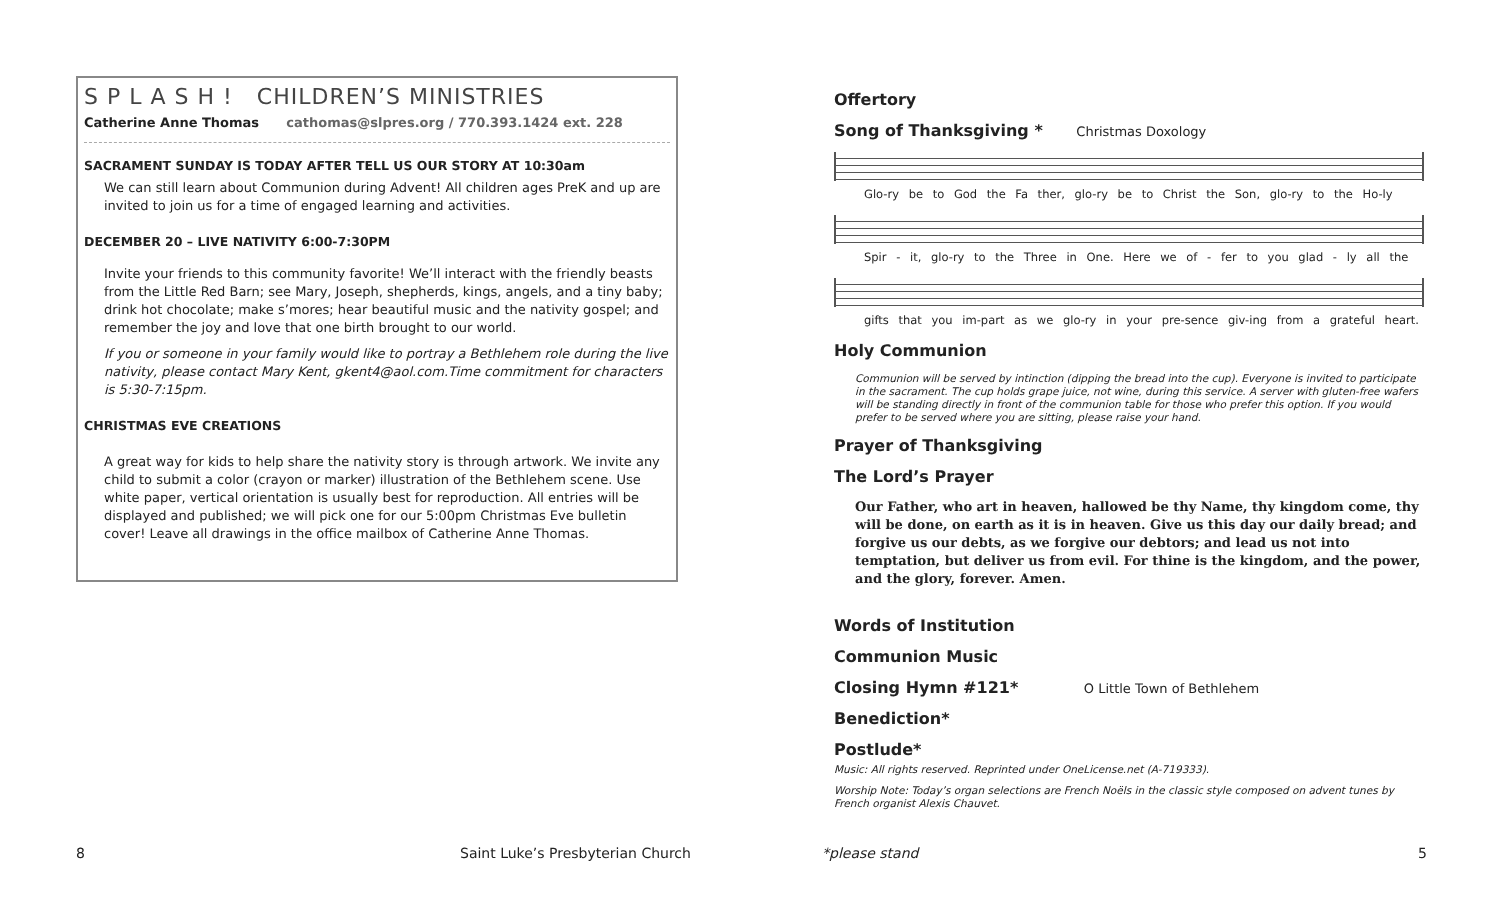S P L A S H ! CHILDREN’S MINISTRIES
Catherine Anne Thomas cathomas@slpres.org / 770.393.1424 ext. 228
SACRAMENT SUNDAY IS TODAY AFTER TELL US OUR STORY AT 10:30am
We can still learn about Communion during Advent! All children ages PreK and up are invited to join us for a time of engaged learning and activities.
DECEMBER 20 – LIVE NATIVITY 6:00-7:30PM
Invite your friends to this community favorite! We’ll interact with the friendly beasts from the Little Red Barn; see Mary, Joseph, shepherds, kings, angels, and a tiny baby; drink hot chocolate; make s’mores; hear beautiful music and the nativity gospel; and remember the joy and love that one birth brought to our world.
If you or someone in your family would like to portray a Bethlehem role during the live nativity, please contact Mary Kent, gkent4@aol.com.Time commitment for characters is 5:30-7:15pm.
CHRISTMAS EVE CREATIONS
A great way for kids to help share the nativity story is through artwork. We invite any child to submit a color (crayon or marker) illustration of the Bethlehem scene. Use white paper, vertical orientation is usually best for reproduction. All entries will be displayed and published; we will pick one for our 5:00pm Christmas Eve bulletin cover! Leave all drawings in the office mailbox of Catherine Anne Thomas.
Offertory
Song of Thanksgiving * Christmas Doxology
Glo-ry be to God the Fa ther, glo-ry be to Christ the Son, glo-ry to the Ho-ly
Spir - it, glo-ry to the Three in One. Here we of - fer to you glad - ly all the
gifts that you im-part as we glo-ry in your pre-sence giv-ing from a grateful heart.
Holy Communion
Communion will be served by intinction (dipping the bread into the cup). Everyone is invited to participate in the sacrament. The cup holds grape juice, not wine, during this service. A server with gluten-free wafers will be standing directly in front of the communion table for those who prefer this option. If you would prefer to be served where you are sitting, please raise your hand.
Prayer of Thanksgiving
The Lord’s Prayer
Our Father, who art in heaven, hallowed be thy Name, thy kingdom come, thy will be done, on earth as it is in heaven. Give us this day our daily bread; and forgive us our debts, as we forgive our debtors; and lead us not into temptation, but deliver us from evil. For thine is the kingdom, and the power, and the glory, forever. Amen.
Words of Institution
Communion Music
Closing Hymn #121* O Little Town of Bethlehem
Benediction*
Postlude*
Music: All rights reserved. Reprinted under OneLicense.net (A-719333).
Worship Note: Today’s organ selections are French Noëls in the classic style composed on advent tunes by French organist Alexis Chauvet.
8
Saint Luke’s Presbyterian Church
*please stand 5